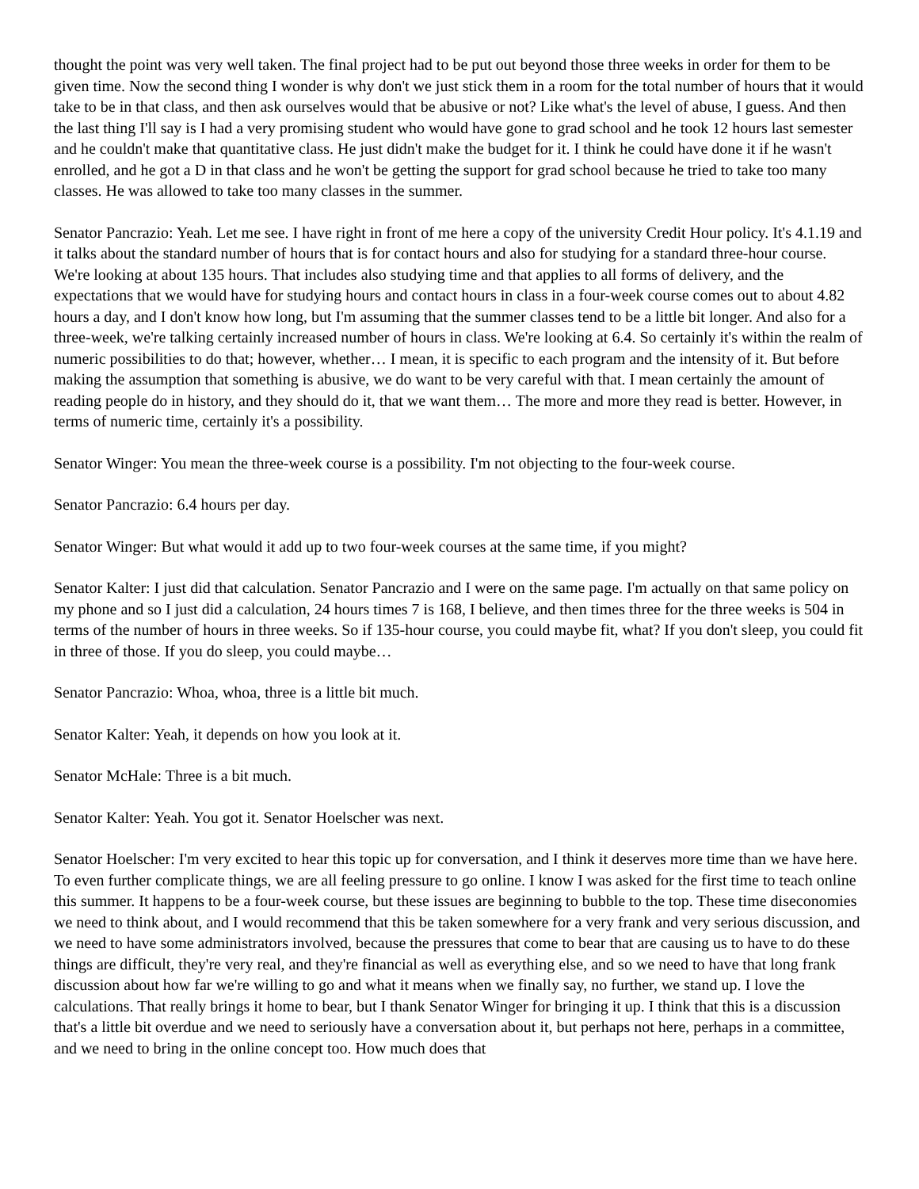thought the point was very well taken. The final project had to be put out beyond those three weeks in order for them to be given time. Now the second thing I wonder is why don't we just stick them in a room for the total number of hours that it would take to be in that class, and then ask ourselves would that be abusive or not? Like what's the level of abuse, I guess. And then the last thing I'll say is I had a very promising student who would have gone to grad school and he took 12 hours last semester and he couldn't make that quantitative class. He just didn't make the budget for it. I think he could have done it if he wasn't enrolled, and he got a D in that class and he won't be getting the support for grad school because he tried to take too many classes. He was allowed to take too many classes in the summer.
Senator Pancrazio: Yeah. Let me see. I have right in front of me here a copy of the university Credit Hour policy. It's 4.1.19 and it talks about the standard number of hours that is for contact hours and also for studying for a standard three-hour course. We're looking at about 135 hours. That includes also studying time and that applies to all forms of delivery, and the expectations that we would have for studying hours and contact hours in class in a four-week course comes out to about 4.82 hours a day, and I don't know how long, but I'm assuming that the summer classes tend to be a little bit longer. And also for a three-week, we're talking certainly increased number of hours in class. We're looking at 6.4. So certainly it's within the realm of numeric possibilities to do that; however, whether… I mean, it is specific to each program and the intensity of it. But before making the assumption that something is abusive, we do want to be very careful with that. I mean certainly the amount of reading people do in history, and they should do it, that we want them… The more and more they read is better. However, in terms of numeric time, certainly it's a possibility.
Senator Winger: You mean the three-week course is a possibility. I'm not objecting to the four-week course.
Senator Pancrazio: 6.4 hours per day.
Senator Winger: But what would it add up to two four-week courses at the same time, if you might?
Senator Kalter: I just did that calculation. Senator Pancrazio and I were on the same page. I'm actually on that same policy on my phone and so I just did a calculation, 24 hours times 7 is 168, I believe, and then times three for the three weeks is 504 in terms of the number of hours in three weeks. So if 135-hour course, you could maybe fit, what? If you don't sleep, you could fit in three of those. If you do sleep, you could maybe…
Senator Pancrazio: Whoa, whoa, three is a little bit much.
Senator Kalter: Yeah, it depends on how you look at it.
Senator McHale: Three is a bit much.
Senator Kalter: Yeah. You got it. Senator Hoelscher was next.
Senator Hoelscher: I'm very excited to hear this topic up for conversation, and I think it deserves more time than we have here. To even further complicate things, we are all feeling pressure to go online. I know I was asked for the first time to teach online this summer. It happens to be a four-week course, but these issues are beginning to bubble to the top. These time diseconomies we need to think about, and I would recommend that this be taken somewhere for a very frank and very serious discussion, and we need to have some administrators involved, because the pressures that come to bear that are causing us to have to do these things are difficult, they're very real, and they're financial as well as everything else, and so we need to have that long frank discussion about how far we're willing to go and what it means when we finally say, no further, we stand up. I love the calculations. That really brings it home to bear, but I thank Senator Winger for bringing it up. I think that this is a discussion that's a little bit overdue and we need to seriously have a conversation about it, but perhaps not here, perhaps in a committee, and we need to bring in the online concept too. How much does that